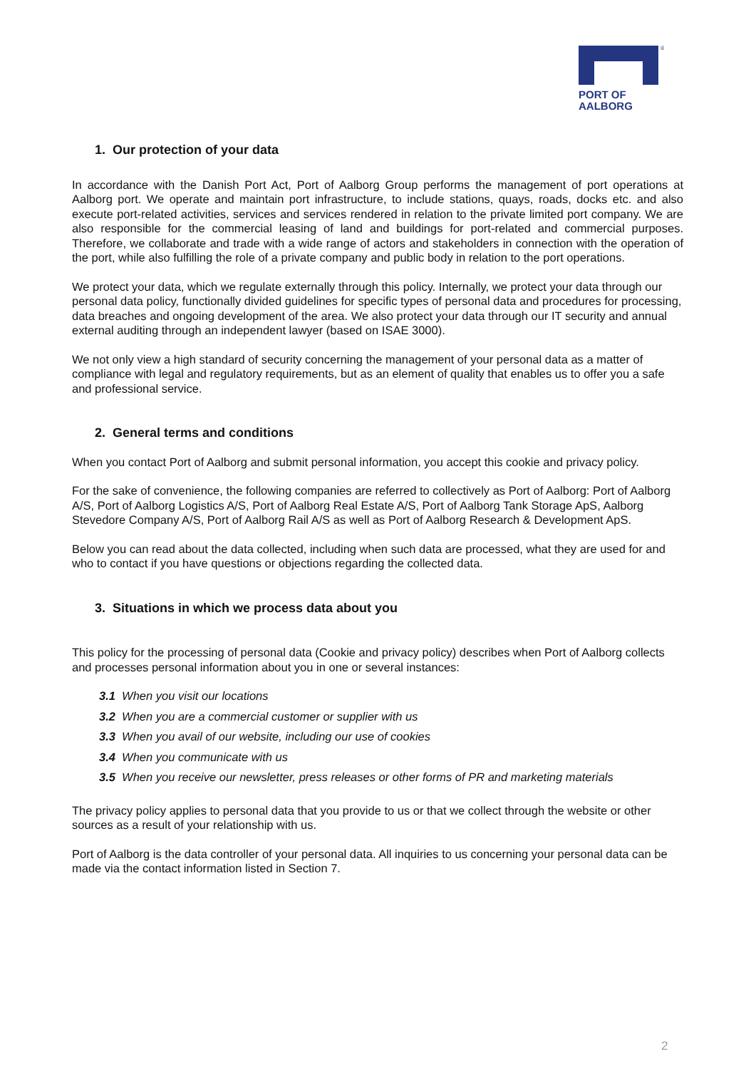®
PORT OF
AALBORG
1. Our protection of your data
In accordance with the Danish Port Act, Port of Aalborg Group performs the management of port operations at Aalborg port. We operate and maintain port infrastructure, to include stations, quays, roads, docks etc. and also execute port-related activities, services and services rendered in relation to the private limited port company. We are also responsible for the commercial leasing of land and buildings for port-related and commercial purposes. Therefore, we collaborate and trade with a wide range of actors and stakeholders in connection with the operation of the port, while also fulfilling the role of a private company and public body in relation to the port operations.
We protect your data, which we regulate externally through this policy. Internally, we protect your data through our personal data policy, functionally divided guidelines for specific types of personal data and procedures for processing, data breaches and ongoing development of the area. We also protect your data through our IT security and annual external auditing through an independent lawyer (based on ISAE 3000).
We not only view a high standard of security concerning the management of your personal data as a matter of compliance with legal and regulatory requirements, but as an element of quality that enables us to offer you a safe and professional service.
2. General terms and conditions
When you contact Port of Aalborg and submit personal information, you accept this cookie and privacy policy.
For the sake of convenience, the following companies are referred to collectively as Port of Aalborg: Port of Aalborg A/S, Port of Aalborg Logistics A/S, Port of Aalborg Real Estate A/S, Port of Aalborg Tank Storage ApS, Aalborg Stevedore Company A/S, Port of Aalborg Rail A/S as well as Port of Aalborg Research & Development ApS.
Below you can read about the data collected, including when such data are processed, what they are used for and who to contact if you have questions or objections regarding the collected data.
3. Situations in which we process data about you
This policy for the processing of personal data (Cookie and privacy policy) describes when Port of Aalborg collects and processes personal information about you in one or several instances:
3.1 When you visit our locations
3.2 When you are a commercial customer or supplier with us
3.3 When you avail of our website, including our use of cookies
3.4 When you communicate with us
3.5 When you receive our newsletter, press releases or other forms of PR and marketing materials
The privacy policy applies to personal data that you provide to us or that we collect through the website or other sources as a result of your relationship with us.
Port of Aalborg is the data controller of your personal data. All inquiries to us concerning your personal data can be made via the contact information listed in Section 7.
2